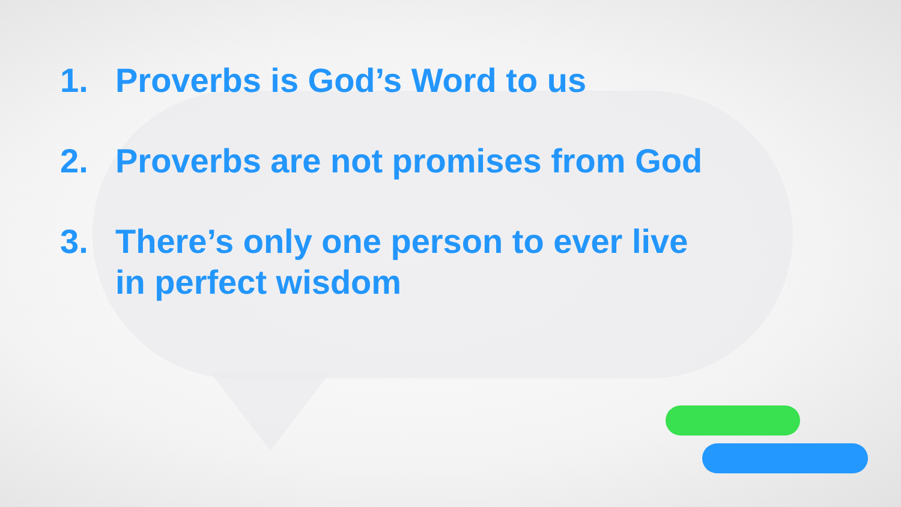1. Proverbs is God’s Word to us
2. Proverbs are not promises from God
3. There’s only one person to ever live
in perfect wisdom